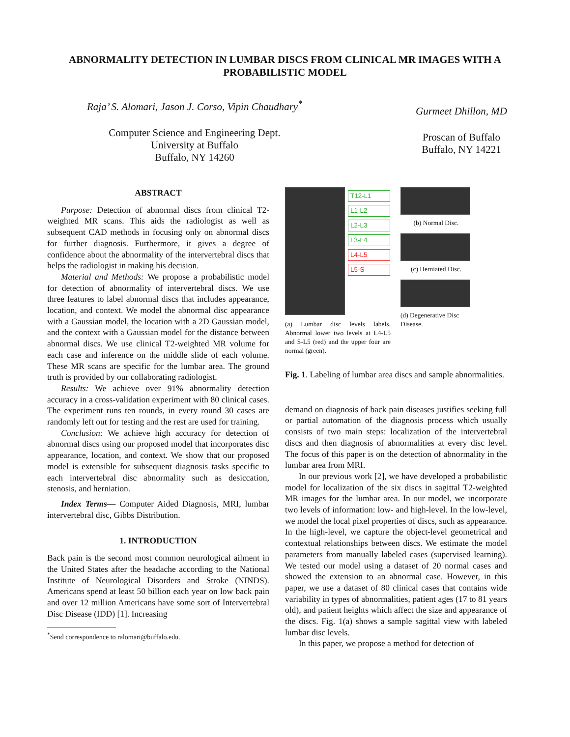ABNORMALITY DETECTION IN LUMBAR DISCS FROM CLINICAL MR IMAGES WITH A PROBABILISTIC MODEL
Raja’ S. Alomari, Jason J. Corso, Vipin Chaudhary<sup>*</sup>
Computer Science and Engineering Dept.
University at Buffalo
Buffalo, NY 14260
Gurmeet Dhillon, MD
Proscan of Buffalo
Buffalo, NY 14221
ABSTRACT
Purpose: Detection of abnormal discs from clinical T2-weighted MR scans. This aids the radiologist as well as subsequent CAD methods in focusing only on abnormal discs for further diagnosis. Furthermore, it gives a degree of confidence about the abnormality of the intervertebral discs that helps the radiologist in making his decision.
Material and Methods: We propose a probabilistic model for detection of abnormality of intervertebral discs. We use three features to label abnormal discs that includes appearance, location, and context. We model the abnormal disc appearance with a Gaussian model, the location with a 2D Gaussian model, and the context with a Gaussian model for the distance between abnormal discs. We use clinical T2-weighted MR volume for each case and inference on the middle slide of each volume. These MR scans are specific for the lumbar area. The ground truth is provided by our collaborating radiologist.
Results: We achieve over 91% abnormality detection accuracy in a cross-validation experiment with 80 clinical cases. The experiment runs ten rounds, in every round 30 cases are randomly left out for testing and the rest are used for training.
Conclusion: We achieve high accuracy for detection of abnormal discs using our proposed model that incorporates disc appearance, location, and context. We show that our proposed model is extensible for subsequent diagnosis tasks specific to each intervertebral disc abnormality such as desiccation, stenosis, and herniation.
Index Terms— Computer Aided Diagnosis, MRI, lumbar intervertebral disc, Gibbs Distribution.
1. INTRODUCTION
Back pain is the second most common neurological ailment in the United States after the headache according to the National Institute of Neurological Disorders and Stroke (NINDS). Americans spend at least 50 billion each year on low back pain and over 12 million Americans have some sort of Intervertebral Disc Disease (IDD) [1]. Increasing
<sup>*</sup> Send correspondence to ralomari@buffalo.edu.
T12-L1
L1-L2
L2-L3
L3-L4
L4-L5
L5-S
(a) Lumbar disc levels labels. Abnormal lower two levels at L4-L5 and S-L5 (red) and the upper four are normal (green).
(b) Normal Disc.
(c) Herniated Disc.
(d) Degenerative Disc Disease.
Fig. 1. Labeling of lumbar area discs and sample abnormalities.
demand on diagnosis of back pain diseases justifies seeking full or partial automation of the diagnosis process which usually consists of two main steps: localization of the intervertebral discs and then diagnosis of abnormalities at every disc level. The focus of this paper is on the detection of abnormality in the lumbar area from MRI.
In our previous work [2], we have developed a probabilistic model for localization of the six discs in sagittal T2-weighted MR images for the lumbar area. In our model, we incorporate two levels of information: low- and high-level. In the low-level, we model the local pixel properties of discs, such as appearance. In the high-level, we capture the object-level geometrical and contextual relationships between discs. We estimate the model parameters from manually labeled cases (supervised learning). We tested our model using a dataset of 20 normal cases and showed the extension to an abnormal case. However, in this paper, we use a dataset of 80 clinical cases that contains wide variability in types of abnormalities, patient ages (17 to 81 years old), and patient heights which affect the size and appearance of the discs. Fig. 1(a) shows a sample sagittal view with labeled lumbar disc levels.
In this paper, we propose a method for detection of